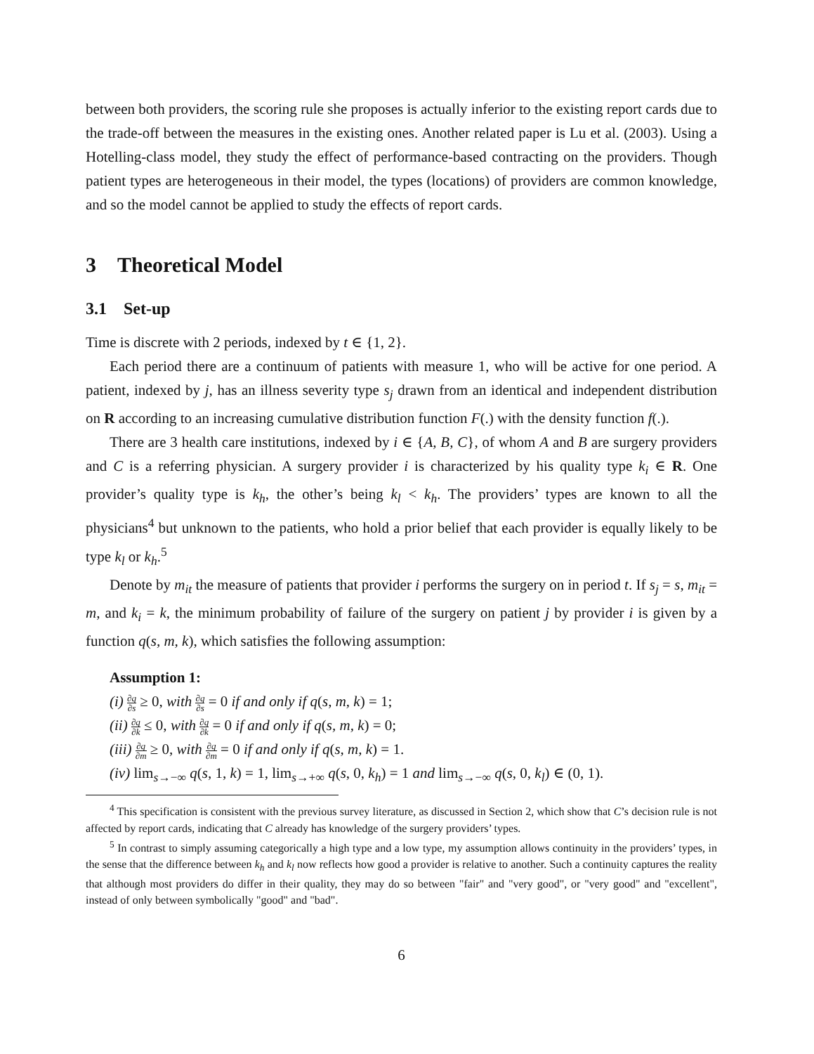between both providers, the scoring rule she proposes is actually inferior to the existing report cards due to the trade-off between the measures in the existing ones. Another related paper is Lu et al. (2003). Using a Hotelling-class model, they study the effect of performance-based contracting on the providers. Though patient types are heterogeneous in their model, the types (locations) of providers are common knowledge, and so the model cannot be applied to study the effects of report cards.
3 Theoretical Model
3.1 Set-up
Time is discrete with 2 periods, indexed by t ∈ {1, 2}.
Each period there are a continuum of patients with measure 1, who will be active for one period. A patient, indexed by j, has an illness severity type s<sub>j</sub> drawn from an identical and independent distribution on R according to an increasing cumulative distribution function F(.) with the density function f(.).
There are 3 health care institutions, indexed by i ∈ {A, B, C}, of whom A and B are surgery providers and C is a referring physician. A surgery provider i is characterized by his quality type k<sub>i</sub> ∈ R. One provider’s quality type is k<sub>h</sub>, the other’s being k<sub>l</sub> < k<sub>h</sub>. The providers’ types are known to all the physicians<sup>4</sup> but unknown to the patients, who hold a prior belief that each provider is equally likely to be type k<sub>l</sub> or k<sub>h</sub>.<sup>5</sup>
Denote by m<sub>it</sub> the measure of patients that provider i performs the surgery on in period t. If s<sub>j</sub> = s, m<sub>it</sub> = m, and k<sub>i</sub> = k, the minimum probability of failure of the surgery on patient j by provider i is given by a function q(s, m, k), which satisfies the following assumption:
Assumption 1:
(i) ∂q ∂s ≥ 0, with ∂q ∂s = 0 if and only if q(s, m, k) = 1;
(ii) ∂q ∂k ≤ 0, with ∂q ∂k = 0 if and only if q(s, m, k) = 0;
(iii) ∂q ∂m ≥ 0, with ∂q ∂m = 0 if and only if q(s, m, k) = 1.
(iv) lim<sub>s→−∞</sub> q(s, 1, k) = 1, lim<sub>s→+∞</sub> q(s, 0, k<sub>h</sub>) = 1 and lim<sub>s→−∞</sub> q(s, 0, k<sub>l</sub>) ∈ (0, 1).
<sup>4</sup> This specification is consistent with the previous survey literature, as discussed in Section 2, which show that C’s decision rule is not affected by report cards, indicating that C already has knowledge of the surgery providers’ types.
<sup>5</sup> In contrast to simply assuming categorically a high type and a low type, my assumption allows continuity in the providers’ types, in the sense that the difference between k<sub>h</sub> and k<sub>l</sub> now reflects how good a provider is relative to another. Such a continuity captures the reality that although most providers do differ in their quality, they may do so between "fair" and "very good", or "very good" and "excellent", instead of only between symbolically "good" and "bad".
6